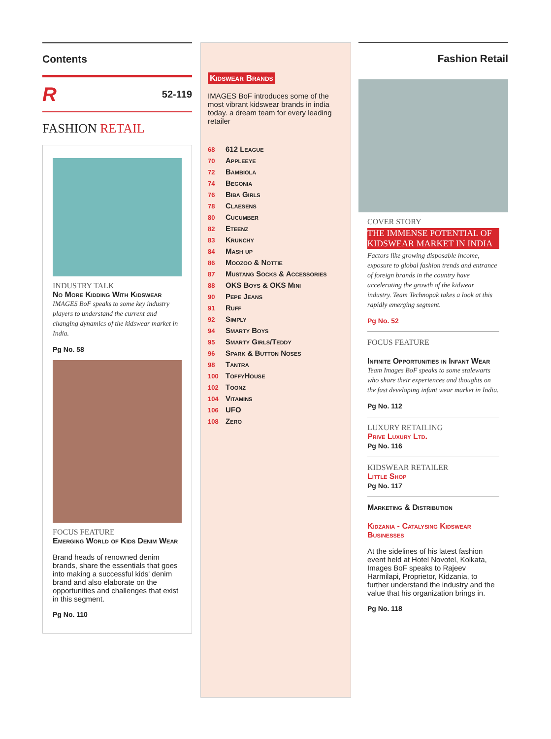Contents
R 52-119
FASHION RETAIL
INDUSTRY TALK
No More Kidding With Kidswear
IMAGES BoF speaks to some key industry players to understand the current and changing dynamics of the kidswear market in India.
Pg No. 58
FOCUS FEATURE
Emerging World of Kids Denim Wear
Brand heads of renowned denim brands, share the essentials that goes into making a successful kids' denim brand and also elaborate on the opportunities and challenges that exist in this segment.
Pg No. 110
Kidswear Brands
IMAGES BoF introduces some of the most vibrant kidswear brands in india today. a dream team for every leading retailer
68 612 League
70 Appleeye
72 Bambiola
74 Begonia
76 Biba Girls
78 Claesens
80 Cucumber
82 Eteenz
83 Krunchy
84 Mash up
86 Moozoo & Nottie
87 Mustang Socks & Accessories
88 OKS Boys & OKS Mini
90 Pepe Jeans
91 Ruff
92 Simply
94 Smarty Boys
95 Smarty Girls/Teddy
96 Spark & Button Noses
98 Tantra
100 ToffyHouse
102 Toonz
104 Vitamins
106 UFO
108 Zero
Fashion Retail
COVER STORY
THE IMMENSE POTENTIAL OF KIDSWEAR MARKET IN INDIA
Factors like growing disposable income, exposure to global fashion trends and entrance of foreign brands in the country have accelerating the growth of the kidwear industry. Team Technopak takes a look at this rapidly emerging segment.
Pg No. 52
FOCUS FEATURE
Infinite Opportunities in Infant Wear
Team Images BoF speaks to some stalewarts who share their experiences and thoughts on the fast developing infant wear market in India.
Pg No. 112
LUXURY RETAILING
Prive Luxury Ltd.
Pg No. 116
KIDSWEAR RETAILER
Little Shop
Pg No. 117
Marketing & Distribution
Kidzania - Catalysing Kidswear Businesses
At the sidelines of his latest fashion event held at Hotel Novotel, Kolkata, Images BoF speaks to Rajeev Harmilapi, Proprietor, Kidzania, to further understand the industry and the value that his organization brings in.
Pg No. 118